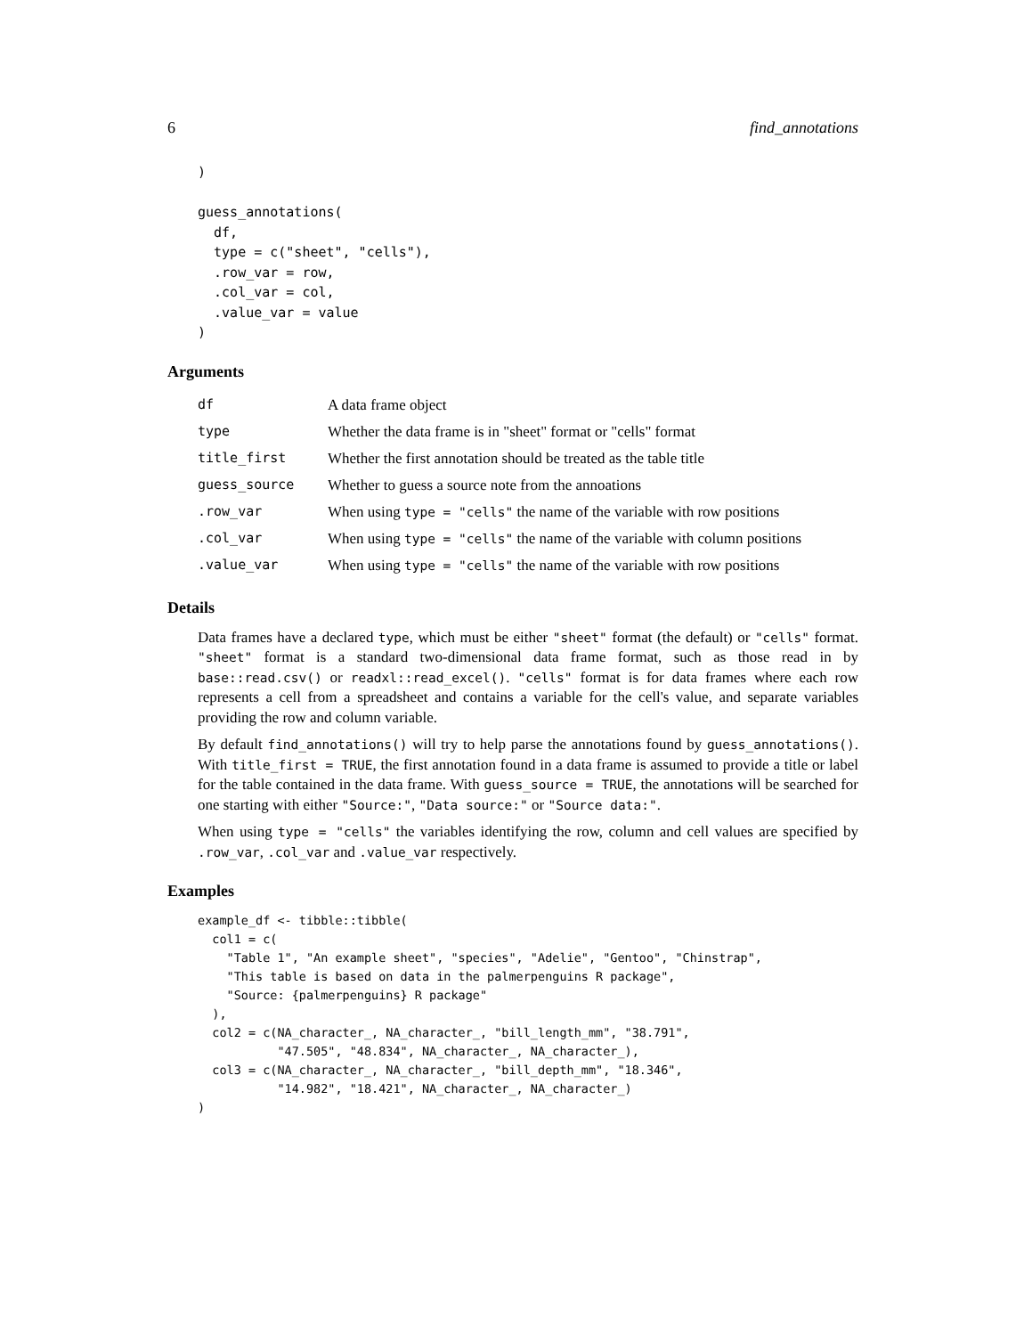6 find_annotations
)

guess_annotations(
  df,
  type = c("sheet", "cells"),
  .row_var = row,
  .col_var = col,
  .value_var = value
)
Arguments
| df | A data frame object |
| type | Whether the data frame is in "sheet" format or "cells" format |
| title_first | Whether the first annotation should be treated as the table title |
| guess_source | Whether to guess a source note from the annoations |
| .row_var | When using type = "cells" the name of the variable with row positions |
| .col_var | When using type = "cells" the name of the variable with column positions |
| .value_var | When using type = "cells" the name of the variable with row positions |
Details
Data frames have a declared type, which must be either "sheet" format (the default) or "cells" format. "sheet" format is a standard two-dimensional data frame format, such as those read in by base::read.csv() or readxl::read_excel(). "cells" format is for data frames where each row represents a cell from a spreadsheet and contains a variable for the cell's value, and separate variables providing the row and column variable.
By default find_annotations() will try to help parse the annotations found by guess_annotations(). With title_first = TRUE, the first annotation found in a data frame is assumed to provide a title or label for the table contained in the data frame. With guess_source = TRUE, the annotations will be searched for one starting with either "Source:", "Data source:" or "Source data:".
When using type = "cells" the variables identifying the row, column and cell values are specified by .row_var, .col_var and .value_var respectively.
Examples
example_df <- tibble::tibble(
  col1 = c(
    "Table 1", "An example sheet", "species", "Adelie", "Gentoo", "Chinstrap",
    "This table is based on data in the palmerpenguins R package",
    "Source: {palmerpenguins} R package"
  ),
  col2 = c(NA_character_, NA_character_, "bill_length_mm", "38.791",
           "47.505", "48.834", NA_character_, NA_character_),
  col3 = c(NA_character_, NA_character_, "bill_depth_mm", "18.346",
           "14.982", "18.421", NA_character_, NA_character_)
)